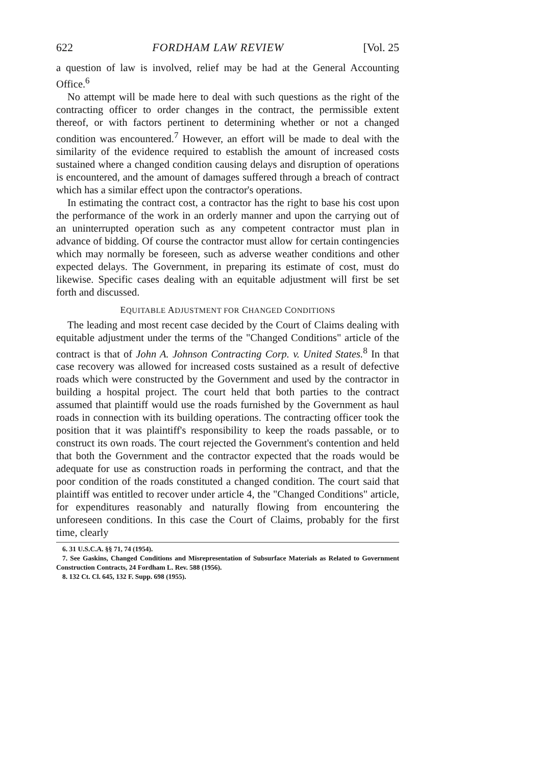622 FORDHAM LAW REVIEW [Vol. 25
a question of law is involved, relief may be had at the General Accounting Office.<sup>6</sup>
No attempt will be made here to deal with such questions as the right of the contracting officer to order changes in the contract, the permissible extent thereof, or with factors pertinent to determining whether or not a changed condition was encountered.<sup>7</sup> However, an effort will be made to deal with the similarity of the evidence required to establish the amount of increased costs sustained where a changed condition causing delays and disruption of operations is encountered, and the amount of damages suffered through a breach of contract which has a similar effect upon the contractor's operations.
In estimating the contract cost, a contractor has the right to base his cost upon the performance of the work in an orderly manner and upon the carrying out of an uninterrupted operation such as any competent contractor must plan in advance of bidding. Of course the contractor must allow for certain contingencies which may normally be foreseen, such as adverse weather conditions and other expected delays. The Government, in preparing its estimate of cost, must do likewise. Specific cases dealing with an equitable adjustment will first be set forth and discussed.
EQUITABLE ADJUSTMENT FOR CHANGED CONDITIONS
The leading and most recent case decided by the Court of Claims dealing with equitable adjustment under the terms of the "Changed Conditions" article of the contract is that of John A. Johnson Contracting Corp. v. United States.<sup>8</sup> In that case recovery was allowed for increased costs sustained as a result of defective roads which were constructed by the Government and used by the contractor in building a hospital project. The court held that both parties to the contract assumed that plaintiff would use the roads furnished by the Government as haul roads in connection with its building operations. The contracting officer took the position that it was plaintiff's responsibility to keep the roads passable, or to construct its own roads. The court rejected the Government's contention and held that both the Government and the contractor expected that the roads would be adequate for use as construction roads in performing the contract, and that the poor condition of the roads constituted a changed condition. The court said that plaintiff was entitled to recover under article 4, the "Changed Conditions" article, for expenditures reasonably and naturally flowing from encountering the unforeseen conditions. In this case the Court of Claims, probably for the first time, clearly
6. 31 U.S.C.A. §§ 71, 74 (1954).
7. See Gaskins, Changed Conditions and Misrepresentation of Subsurface Materials as Related to Government Construction Contracts, 24 Fordham L. Rev. 588 (1956).
8. 132 Ct. Cl. 645, 132 F. Supp. 698 (1955).